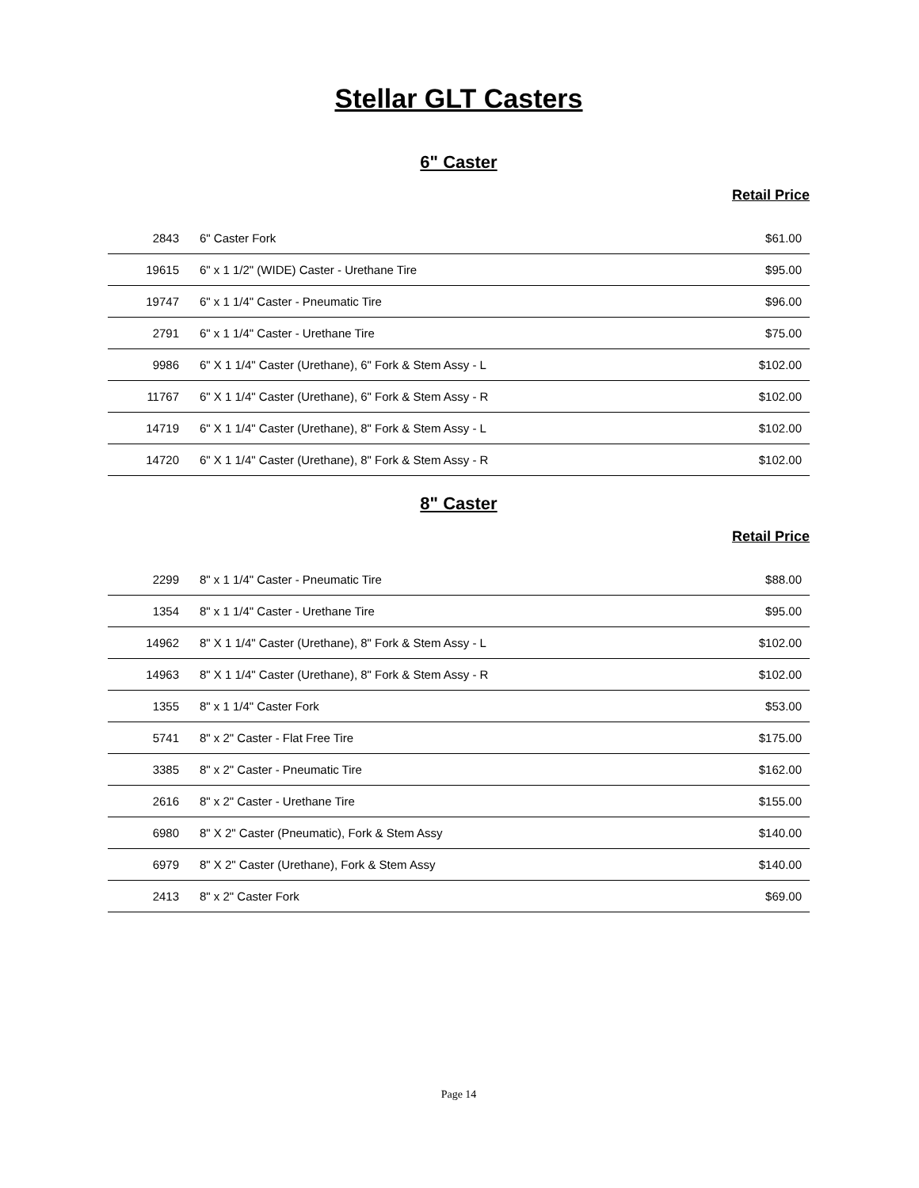Stellar GLT Casters
6" Caster
Retail Price
| 2843 | 6" Caster Fork | $61.00 |
| 19615 | 6" x 1 1/2" (WIDE) Caster - Urethane Tire | $95.00 |
| 19747 | 6" x 1 1/4" Caster - Pneumatic Tire | $96.00 |
| 2791 | 6" x 1 1/4" Caster - Urethane Tire | $75.00 |
| 9986 | 6" X 1 1/4" Caster (Urethane), 6" Fork & Stem Assy - L | $102.00 |
| 11767 | 6" X 1 1/4" Caster (Urethane), 6" Fork & Stem Assy - R | $102.00 |
| 14719 | 6" X 1 1/4" Caster (Urethane), 8" Fork & Stem Assy - L | $102.00 |
| 14720 | 6" X 1 1/4" Caster (Urethane), 8" Fork & Stem Assy - R | $102.00 |
8" Caster
Retail Price
| 2299 | 8" x 1 1/4" Caster - Pneumatic Tire | $88.00 |
| 1354 | 8" x 1 1/4" Caster - Urethane Tire | $95.00 |
| 14962 | 8" X 1 1/4" Caster (Urethane), 8" Fork & Stem Assy - L | $102.00 |
| 14963 | 8" X 1 1/4" Caster (Urethane), 8" Fork & Stem Assy - R | $102.00 |
| 1355 | 8" x 1 1/4" Caster Fork | $53.00 |
| 5741 | 8" x 2" Caster - Flat Free Tire | $175.00 |
| 3385 | 8" x 2" Caster - Pneumatic Tire | $162.00 |
| 2616 | 8" x 2" Caster - Urethane Tire | $155.00 |
| 6980 | 8" X 2" Caster (Pneumatic), Fork & Stem Assy | $140.00 |
| 6979 | 8" X 2" Caster (Urethane), Fork & Stem Assy | $140.00 |
| 2413 | 8" x 2" Caster Fork | $69.00 |
Page 14